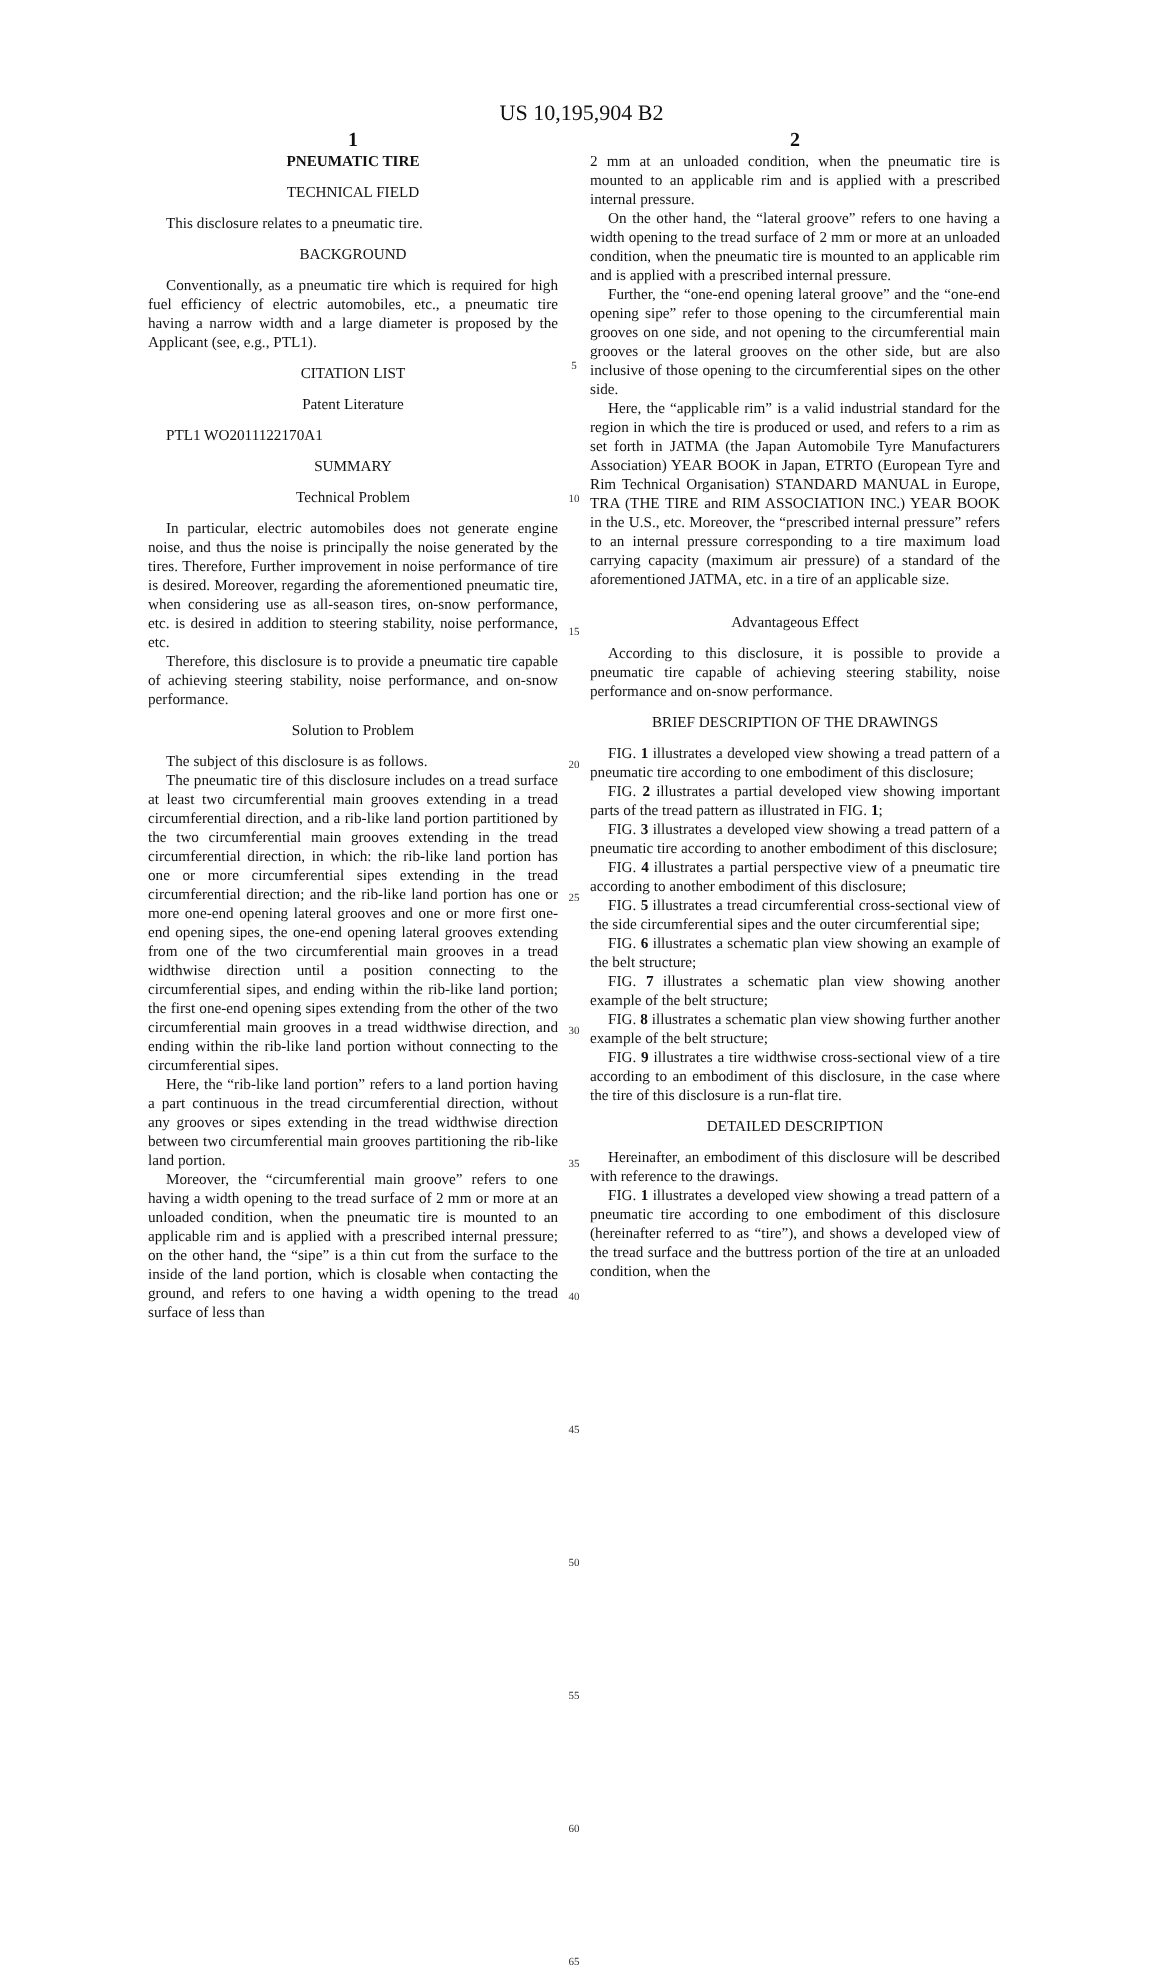US 10,195,904 B2
1
PNEUMATIC TIRE
TECHNICAL FIELD
This disclosure relates to a pneumatic tire.
BACKGROUND
Conventionally, as a pneumatic tire which is required for high fuel efficiency of electric automobiles, etc., a pneumatic tire having a narrow width and a large diameter is proposed by the Applicant (see, e.g., PTL1).
CITATION LIST
Patent Literature
PTL1 WO2011122170A1
SUMMARY
Technical Problem
In particular, electric automobiles does not generate engine noise, and thus the noise is principally the noise generated by the tires. Therefore, Further improvement in noise performance of tire is desired. Moreover, regarding the aforementioned pneumatic tire, when considering use as all-season tires, on-snow performance, etc. is desired in addition to steering stability, noise performance, etc.
Therefore, this disclosure is to provide a pneumatic tire capable of achieving steering stability, noise performance, and on-snow performance.
Solution to Problem
The subject of this disclosure is as follows.
The pneumatic tire of this disclosure includes on a tread surface at least two circumferential main grooves extending in a tread circumferential direction, and a rib-like land portion partitioned by the two circumferential main grooves extending in the tread circumferential direction, in which: the rib-like land portion has one or more circumferential sipes extending in the tread circumferential direction; and the rib-like land portion has one or more one-end opening lateral grooves and one or more first one-end opening sipes, the one-end opening lateral grooves extending from one of the two circumferential main grooves in a tread widthwise direction until a position connecting to the circumferential sipes, and ending within the rib-like land portion; the first one-end opening sipes extending from the other of the two circumferential main grooves in a tread widthwise direction, and ending within the rib-like land portion without connecting to the circumferential sipes.
Here, the “rib-like land portion” refers to a land portion having a part continuous in the tread circumferential direction, without any grooves or sipes extending in the tread widthwise direction between two circumferential main grooves partitioning the rib-like land portion.
Moreover, the “circumferential main groove” refers to one having a width opening to the tread surface of 2 mm or more at an unloaded condition, when the pneumatic tire is mounted to an applicable rim and is applied with a prescribed internal pressure; on the other hand, the “sipe” is a thin cut from the surface to the inside of the land portion, which is closable when contacting the ground, and refers to one having a width opening to the tread surface of less than
5
10
15
20
25
30
35
40
45
50
55
60
65
2
2 mm at an unloaded condition, when the pneumatic tire is mounted to an applicable rim and is applied with a prescribed internal pressure.
On the other hand, the “lateral groove” refers to one having a width opening to the tread surface of 2 mm or more at an unloaded condition, when the pneumatic tire is mounted to an applicable rim and is applied with a prescribed internal pressure.
Further, the “one-end opening lateral groove” and the “one-end opening sipe” refer to those opening to the circumferential main grooves on one side, and not opening to the circumferential main grooves or the lateral grooves on the other side, but are also inclusive of those opening to the circumferential sipes on the other side.
Here, the “applicable rim” is a valid industrial standard for the region in which the tire is produced or used, and refers to a rim as set forth in JATMA (the Japan Automobile Tyre Manufacturers Association) YEAR BOOK in Japan, ETRTO (European Tyre and Rim Technical Organisation) STANDARD MANUAL in Europe, TRA (THE TIRE and RIM ASSOCIATION INC.) YEAR BOOK in the U.S., etc. Moreover, the “prescribed internal pressure” refers to an internal pressure corresponding to a tire maximum load carrying capacity (maximum air pressure) of a standard of the aforementioned JATMA, etc. in a tire of an applicable size.
Advantageous Effect
According to this disclosure, it is possible to provide a pneumatic tire capable of achieving steering stability, noise performance and on-snow performance.
BRIEF DESCRIPTION OF THE DRAWINGS
FIG. 1 illustrates a developed view showing a tread pattern of a pneumatic tire according to one embodiment of this disclosure;
FIG. 2 illustrates a partial developed view showing important parts of the tread pattern as illustrated in FIG. 1;
FIG. 3 illustrates a developed view showing a tread pattern of a pneumatic tire according to another embodiment of this disclosure;
FIG. 4 illustrates a partial perspective view of a pneumatic tire according to another embodiment of this disclosure;
FIG. 5 illustrates a tread circumferential cross-sectional view of the side circumferential sipes and the outer circumferential sipe;
FIG. 6 illustrates a schematic plan view showing an example of the belt structure;
FIG. 7 illustrates a schematic plan view showing another example of the belt structure;
FIG. 8 illustrates a schematic plan view showing further another example of the belt structure;
FIG. 9 illustrates a tire widthwise cross-sectional view of a tire according to an embodiment of this disclosure, in the case where the tire of this disclosure is a run-flat tire.
DETAILED DESCRIPTION
Hereinafter, an embodiment of this disclosure will be described with reference to the drawings.
FIG. 1 illustrates a developed view showing a tread pattern of a pneumatic tire according to one embodiment of this disclosure (hereinafter referred to as “tire”), and shows a developed view of the tread surface and the buttress portion of the tire at an unloaded condition, when the